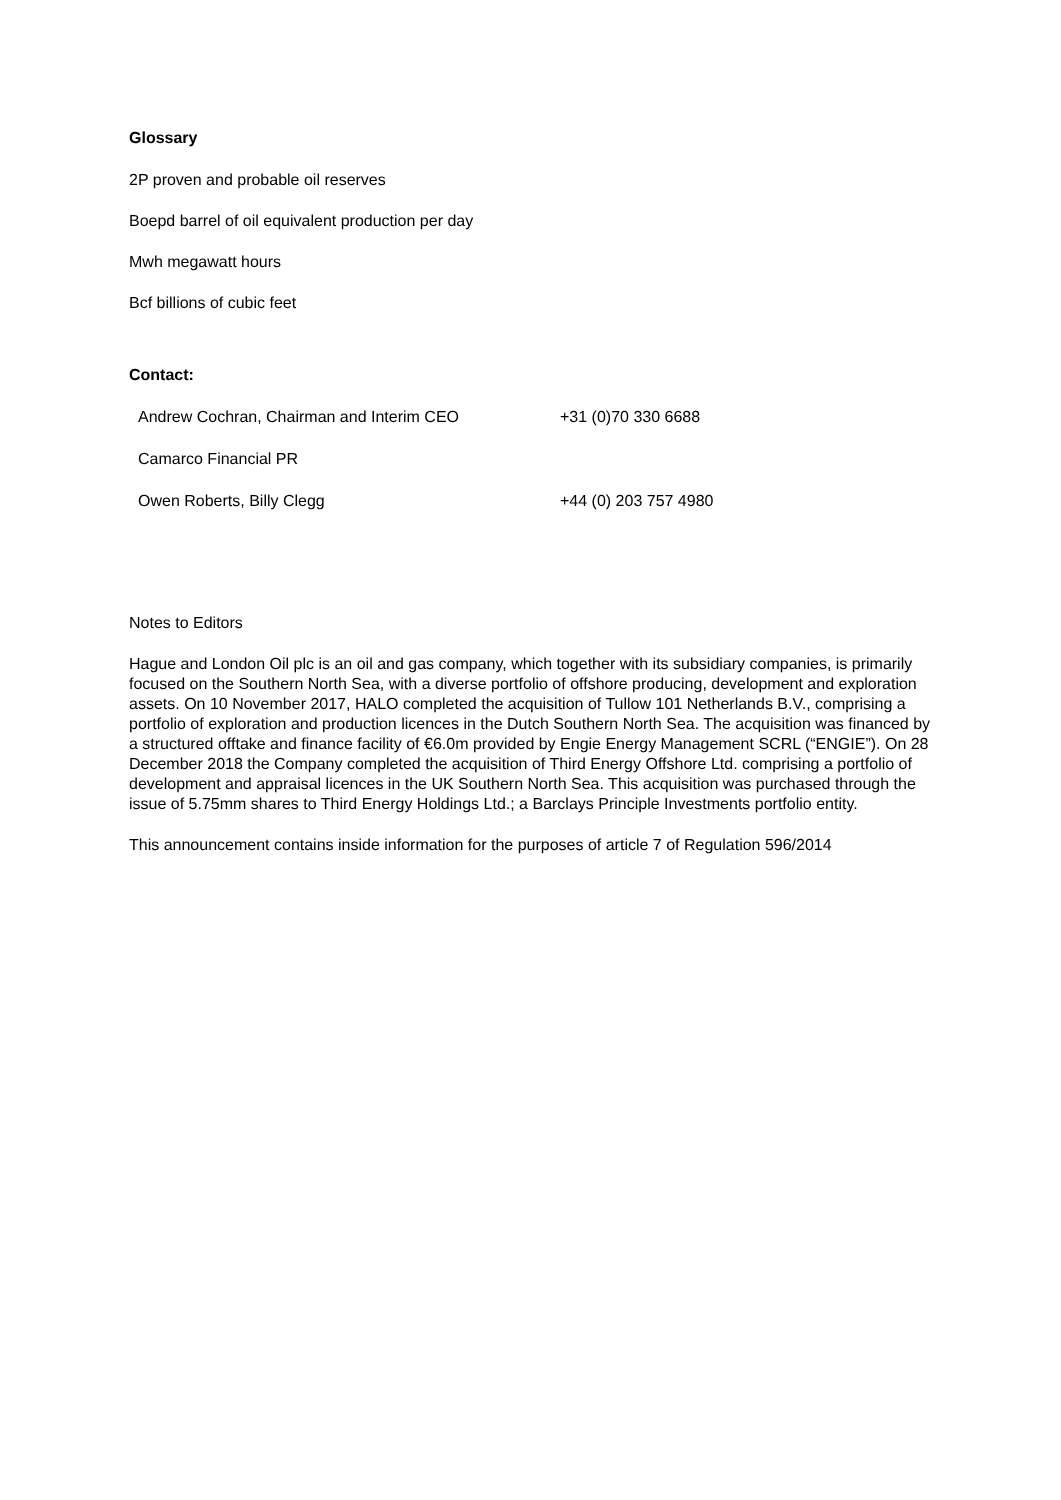Glossary
2P proven and probable oil reserves
Boepd barrel of oil equivalent production per day
Mwh megawatt hours
Bcf billions of cubic feet
Contact:
| Andrew Cochran, Chairman and Interim CEO | +31 (0)70 330 6688 |
| Camarco Financial PR | |
| Owen Roberts, Billy Clegg | +44 (0) 203 757 4980 |
Notes to Editors
Hague and London Oil plc is an oil and gas company, which together with its subsidiary companies, is primarily focused on the Southern North Sea, with a diverse portfolio of offshore producing, development and exploration assets. On 10 November 2017, HALO completed the acquisition of Tullow 101 Netherlands B.V., comprising a portfolio of exploration and production licences in the Dutch Southern North Sea. The acquisition was financed by a structured offtake and finance facility of €6.0m provided by Engie Energy Management SCRL (“ENGIE”). On 28 December 2018 the Company completed the acquisition of Third Energy Offshore Ltd. comprising a portfolio of development and appraisal licences in the UK Southern North Sea. This acquisition was purchased through the issue of 5.75mm shares to Third Energy Holdings Ltd.; a Barclays Principle Investments portfolio entity.
This announcement contains inside information for the purposes of article 7 of Regulation 596/2014